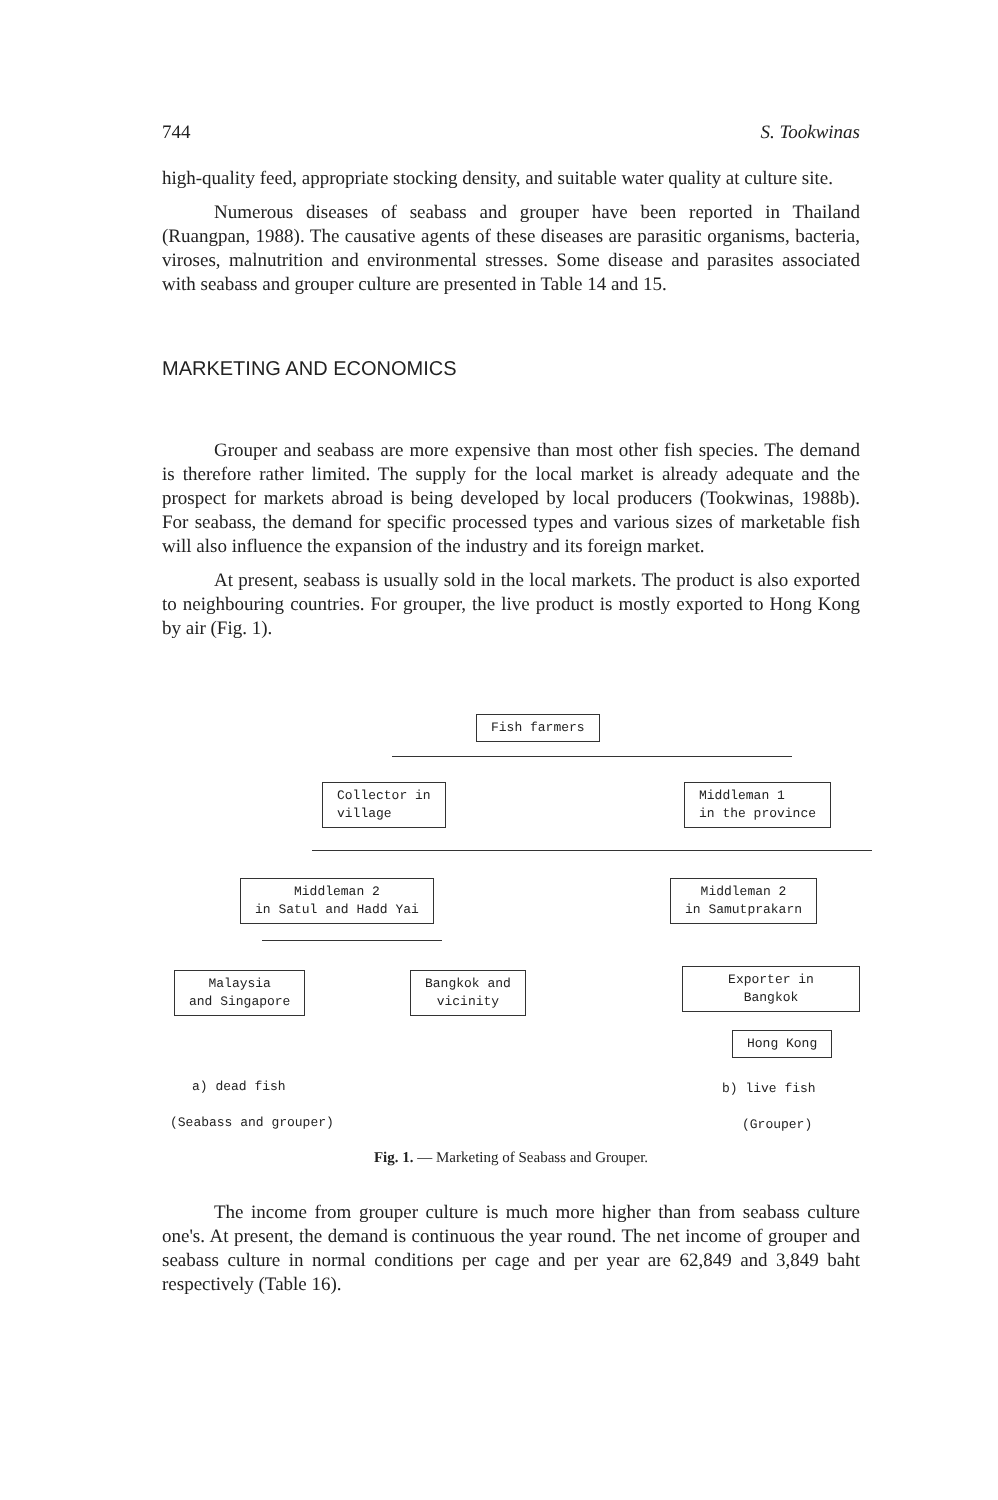744 S. Tookwinas
high-quality feed, appropriate stocking density, and suitable water quality at culture site.
Numerous diseases of seabass and grouper have been reported in Thailand (Ruangpan, 1988). The causative agents of these diseases are parasitic organisms, bacteria, viroses, malnutrition and environmental stresses. Some disease and parasites associated with seabass and grouper culture are presented in Table 14 and 15.
MARKETING AND ECONOMICS
Grouper and seabass are more expensive than most other fish species. The demand is therefore rather limited. The supply for the local market is already adequate and the prospect for markets abroad is being developed by local producers (Tookwinas, 1988b). For seabass, the demand for specific processed types and various sizes of marketable fish will also influence the expansion of the industry and its foreign market.
At present, seabass is usually sold in the local markets. The product is also exported to neighbouring countries. For grouper, the live product is mostly exported to Hong Kong by air (Fig. 1).
Fish farmers
Collector in
village
Middleman 1
in the province
Middleman 2
in Satul and Hadd Yai
Middleman 2
in Samutprakarn
Malaysia
and Singapore
Bangkok and
vicinity
Exporter in Bangkok
Hong Kong
a) dead fish
(Seabass and grouper)
b) live fish
(Grouper)
Fig. 1. — Marketing of Seabass and Grouper.
The income from grouper culture is much more higher than from seabass culture one's. At present, the demand is continuous the year round. The net income of grouper and seabass culture in normal conditions per cage and per year are 62,849 and 3,849 baht respectively (Table 16).